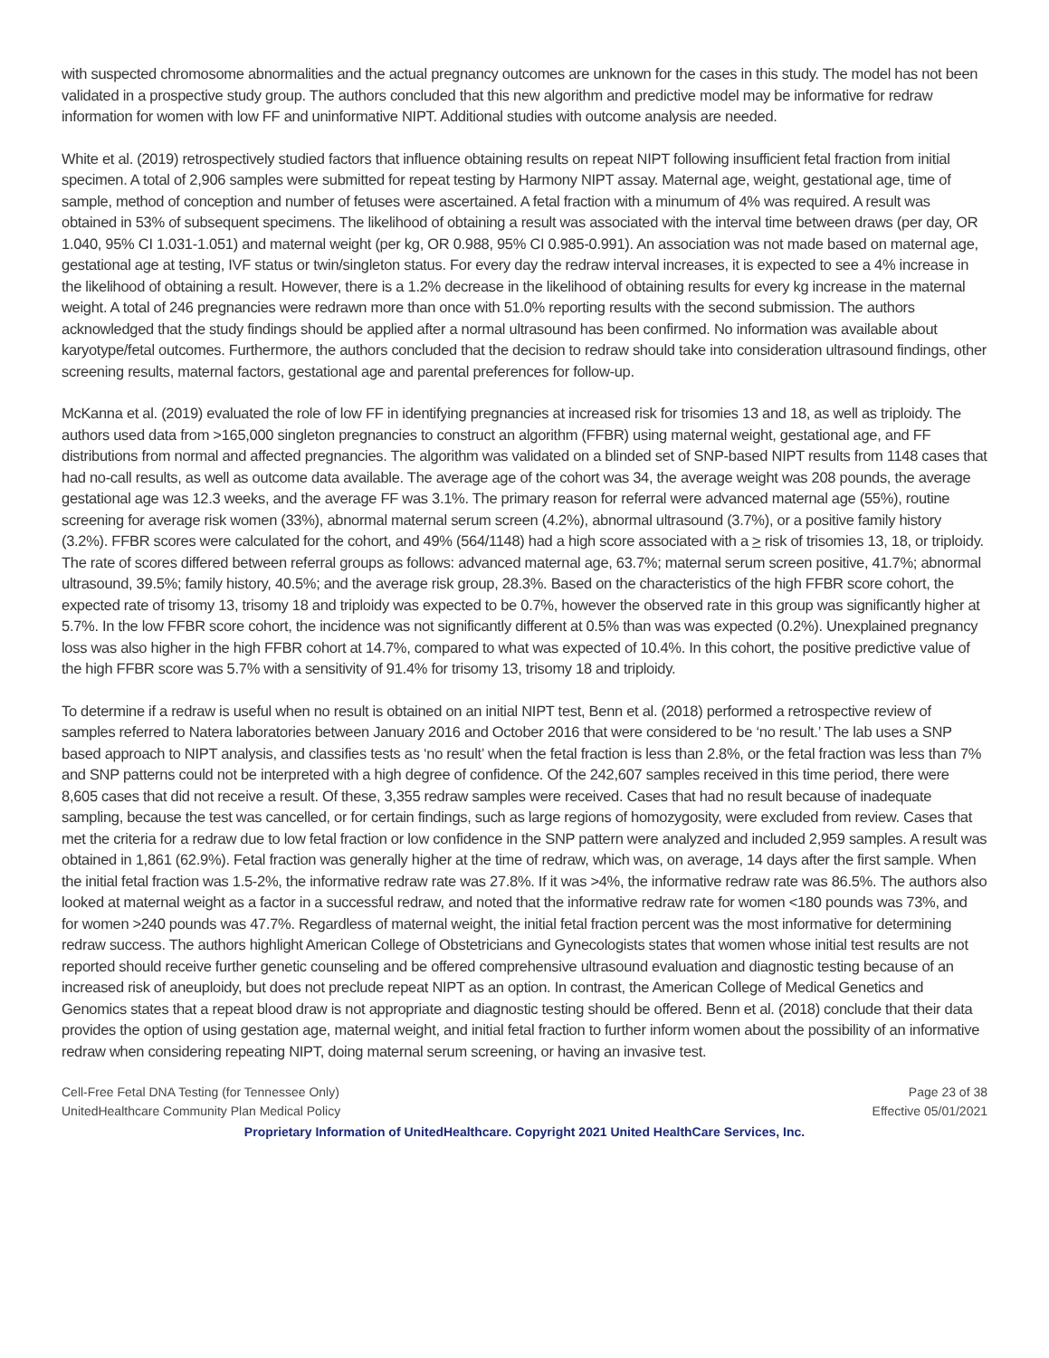with suspected chromosome abnormalities and the actual pregnancy outcomes are unknown for the cases in this study. The model has not been validated in a prospective study group. The authors concluded that this new algorithm and predictive model may be informative for redraw information for women with low FF and uninformative NIPT. Additional studies with outcome analysis are needed.
White et al. (2019) retrospectively studied factors that influence obtaining results on repeat NIPT following insufficient fetal fraction from initial specimen. A total of 2,906 samples were submitted for repeat testing by Harmony NIPT assay. Maternal age, weight, gestational age, time of sample, method of conception and number of fetuses were ascertained. A fetal fraction with a minumum of 4% was required. A result was obtained in 53% of subsequent specimens. The likelihood of obtaining a result was associated with the interval time between draws (per day, OR 1.040, 95% CI 1.031-1.051) and maternal weight (per kg, OR 0.988, 95% CI 0.985-0.991). An association was not made based on maternal age, gestational age at testing, IVF status or twin/singleton status. For every day the redraw interval increases, it is expected to see a 4% increase in the likelihood of obtaining a result. However, there is a 1.2% decrease in the likelihood of obtaining results for every kg increase in the maternal weight. A total of 246 pregnancies were redrawn more than once with 51.0% reporting results with the second submission. The authors acknowledged that the study findings should be applied after a normal ultrasound has been confirmed. No information was available about karyotype/fetal outcomes. Furthermore, the authors concluded that the decision to redraw should take into consideration ultrasound findings, other screening results, maternal factors, gestational age and parental preferences for follow-up.
McKanna et al. (2019) evaluated the role of low FF in identifying pregnancies at increased risk for trisomies 13 and 18, as well as triploidy. The authors used data from >165,000 singleton pregnancies to construct an algorithm (FFBR) using maternal weight, gestational age, and FF distributions from normal and affected pregnancies. The algorithm was validated on a blinded set of SNP-based NIPT results from 1148 cases that had no-call results, as well as outcome data available. The average age of the cohort was 34, the average weight was 208 pounds, the average gestational age was 12.3 weeks, and the average FF was 3.1%. The primary reason for referral were advanced maternal age (55%), routine screening for average risk women (33%), abnormal maternal serum screen (4.2%), abnormal ultrasound (3.7%), or a positive family history (3.2%). FFBR scores were calculated for the cohort, and 49% (564/1148) had a high score associated with a > risk of trisomies 13, 18, or triploidy. The rate of scores differed between referral groups as follows: advanced maternal age, 63.7%; maternal serum screen positive, 41.7%; abnormal ultrasound, 39.5%; family history, 40.5%; and the average risk group, 28.3%. Based on the characteristics of the high FFBR score cohort, the expected rate of trisomy 13, trisomy 18 and triploidy was expected to be 0.7%, however the observed rate in this group was significantly higher at 5.7%. In the low FFBR score cohort, the incidence was not significantly different at 0.5% than was was expected (0.2%). Unexplained pregnancy loss was also higher in the high FFBR cohort at 14.7%, compared to what was expected of 10.4%. In this cohort, the positive predictive value of the high FFBR score was 5.7% with a sensitivity of 91.4% for trisomy 13, trisomy 18 and triploidy.
To determine if a redraw is useful when no result is obtained on an initial NIPT test, Benn et al. (2018) performed a retrospective review of samples referred to Natera laboratories between January 2016 and October 2016 that were considered to be ‘no result.’ The lab uses a SNP based approach to NIPT analysis, and classifies tests as ‘no result’ when the fetal fraction is less than 2.8%, or the fetal fraction was less than 7% and SNP patterns could not be interpreted with a high degree of confidence. Of the 242,607 samples received in this time period, there were 8,605 cases that did not receive a result. Of these, 3,355 redraw samples were received. Cases that had no result because of inadequate sampling, because the test was cancelled, or for certain findings, such as large regions of homozygosity, were excluded from review. Cases that met the criteria for a redraw due to low fetal fraction or low confidence in the SNP pattern were analyzed and included 2,959 samples. A result was obtained in 1,861 (62.9%). Fetal fraction was generally higher at the time of redraw, which was, on average, 14 days after the first sample. When the initial fetal fraction was 1.5-2%, the informative redraw rate was 27.8%. If it was >4%, the informative redraw rate was 86.5%. The authors also looked at maternal weight as a factor in a successful redraw, and noted that the informative redraw rate for women <180 pounds was 73%, and for women >240 pounds was 47.7%. Regardless of maternal weight, the initial fetal fraction percent was the most informative for determining redraw success. The authors highlight American College of Obstetricians and Gynecologists states that women whose initial test results are not reported should receive further genetic counseling and be offered comprehensive ultrasound evaluation and diagnostic testing because of an increased risk of aneuploidy, but does not preclude repeat NIPT as an option. In contrast, the American College of Medical Genetics and Genomics states that a repeat blood draw is not appropriate and diagnostic testing should be offered. Benn et al. (2018) conclude that their data provides the option of using gestation age, maternal weight, and initial fetal fraction to further inform women about the possibility of an informative redraw when considering repeating NIPT, doing maternal serum screening, or having an invasive test.
Cell-Free Fetal DNA Testing (for Tennessee Only) Page 23 of 38
UnitedHealthcare Community Plan Medical Policy Effective 05/01/2021
Proprietary Information of UnitedHealthcare. Copyright 2021 United HealthCare Services, Inc.